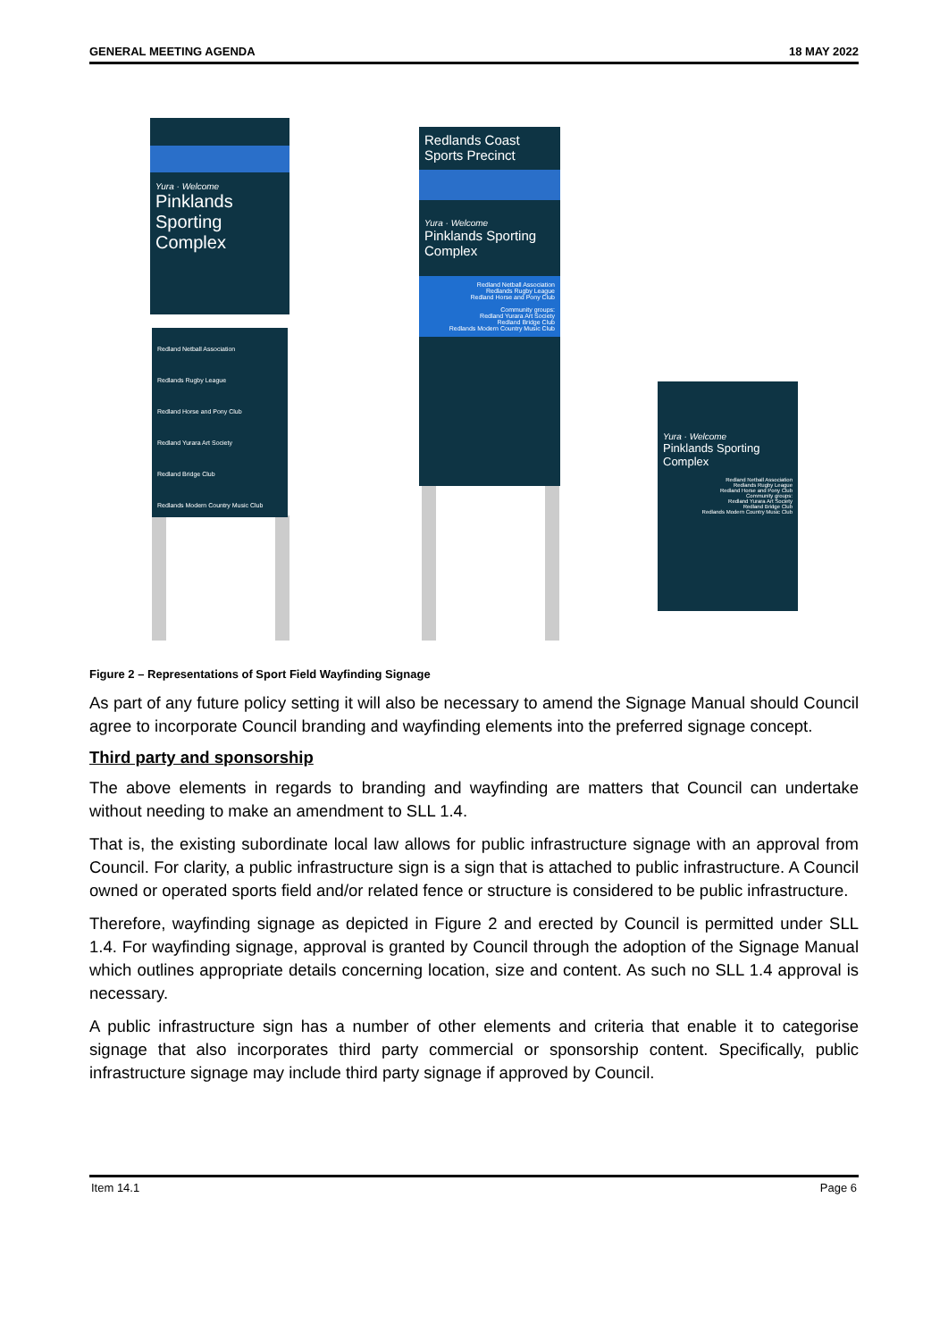GENERAL MEETING AGENDA 18 MAY 2022
Yura · Welcome
Pinklands
Sporting
Complex
Redland Netball Association
Redlands Rugby League
Redland Horse and Pony Club
Redland Yurara Art Society
Redland Bridge Club
Redlands Modern Country Music Club
Redlands Coast
Sports Precinct
Yura · Welcome
Pinklands Sporting Complex
Redland Netball Association
Redlands Rugby League
Redland Horse and Pony Club
Community groups:
Redland Yurara Art Society
Redland Bridge Club
Redlands Modern Country Music Club
Yura · Welcome
Pinklands Sporting Complex
Redland Netball Association
Redlands Rugby League
Redland Horse and Pony Club
Community groups:
Redland Yurara Art Society
Redland Bridge Club
Redlands Modern Country Music Club
Figure 2 – Representations of Sport Field Wayfinding Signage
As part of any future policy setting it will also be necessary to amend the Signage Manual should Council agree to incorporate Council branding and wayfinding elements into the preferred signage concept.
Third party and sponsorship
The above elements in regards to branding and wayfinding are matters that Council can undertake without needing to make an amendment to SLL 1.4.
That is, the existing subordinate local law allows for public infrastructure signage with an approval from Council. For clarity, a public infrastructure sign is a sign that is attached to public infrastructure. A Council owned or operated sports field and/or related fence or structure is considered to be public infrastructure.
Therefore, wayfinding signage as depicted in Figure 2 and erected by Council is permitted under SLL 1.4. For wayfinding signage, approval is granted by Council through the adoption of the Signage Manual which outlines appropriate details concerning location, size and content. As such no SLL 1.4 approval is necessary.
A public infrastructure sign has a number of other elements and criteria that enable it to categorise signage that also incorporates third party commercial or sponsorship content. Specifically, public infrastructure signage may include third party signage if approved by Council.
Item 14.1 Page 6